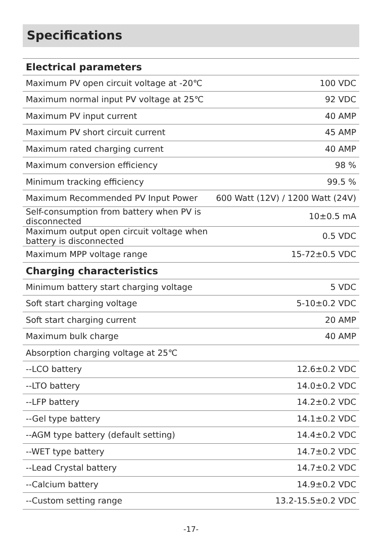Specifications
| Electrical parameters | |
| --- | --- |
| Maximum PV open circuit voltage at -20℃ | 100 VDC |
| Maximum normal input PV voltage at 25℃ | 92 VDC |
| Maximum PV input current | 40 AMP |
| Maximum PV short circuit current | 45 AMP |
| Maximum rated charging current | 40 AMP |
| Maximum conversion efficiency | 98 % |
| Minimum tracking efficiency | 99.5 % |
| Maximum Recommended PV Input Power | 600 Watt (12V) / 1200 Watt (24V) |
| Self-consumption from battery when PV is disconnected | 10±0.5 mA |
| Maximum output open circuit voltage when battery is disconnected | 0.5 VDC |
| Maximum MPP voltage range | 15-72±0.5 VDC |
| Charging characteristics | |
| Minimum battery start charging voltage | 5 VDC |
| Soft start charging voltage | 5-10±0.2 VDC |
| Soft start charging current | 20 AMP |
| Maximum bulk charge | 40 AMP |
| Absorption charging voltage at 25℃ | |
| --LCO battery | 12.6±0.2 VDC |
| --LTO battery | 14.0±0.2 VDC |
| --LFP battery | 14.2±0.2 VDC |
| --Gel type battery | 14.1±0.2 VDC |
| --AGM type battery (default setting) | 14.4±0.2 VDC |
| --WET type battery | 14.7±0.2 VDC |
| --Lead Crystal battery | 14.7±0.2 VDC |
| --Calcium battery | 14.9±0.2 VDC |
| --Custom setting range | 13.2-15.5±0.2 VDC |
-17-